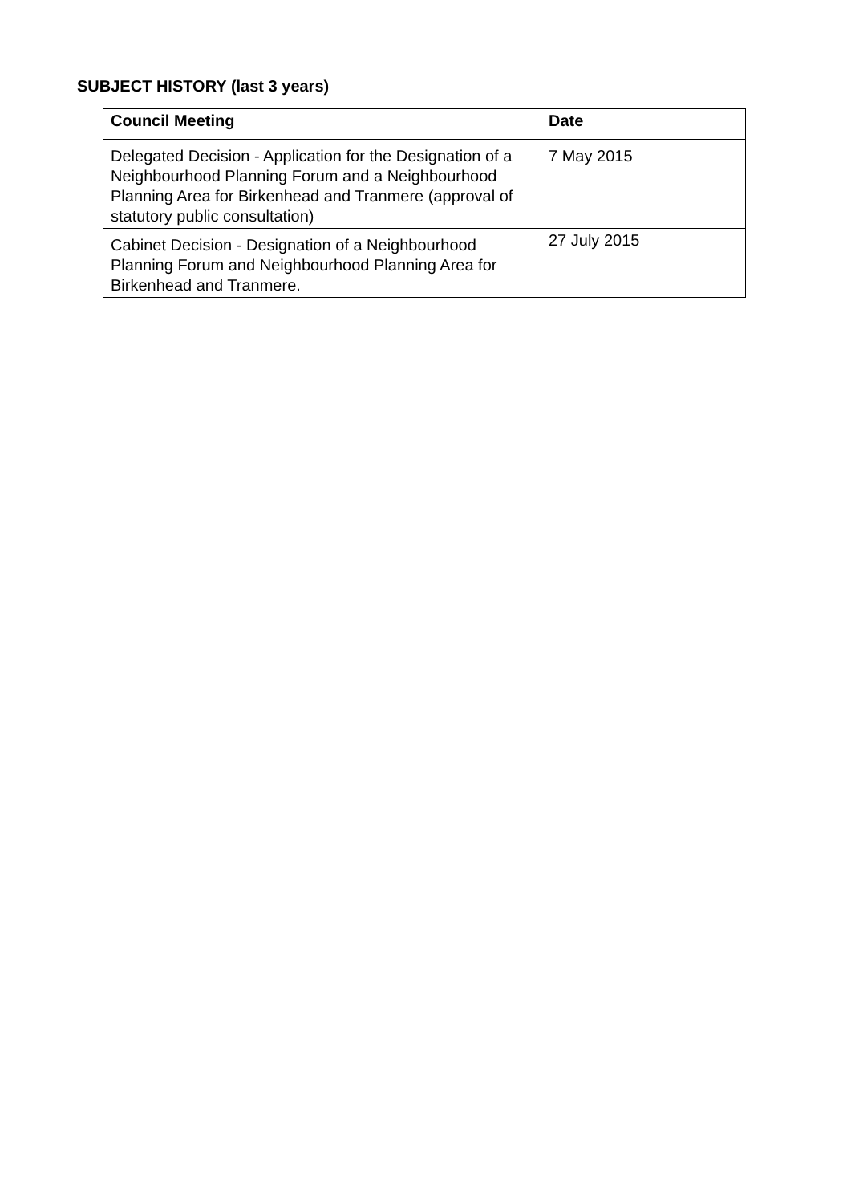SUBJECT HISTORY (last 3 years)
| Council Meeting | Date |
| --- | --- |
| Delegated Decision - Application for the Designation of a Neighbourhood Planning Forum and a Neighbourhood Planning Area for Birkenhead and Tranmere (approval of statutory public consultation) | 7 May 2015 |
| Cabinet Decision - Designation of a Neighbourhood Planning Forum and Neighbourhood Planning Area for Birkenhead and Tranmere. | 27 July 2015 |